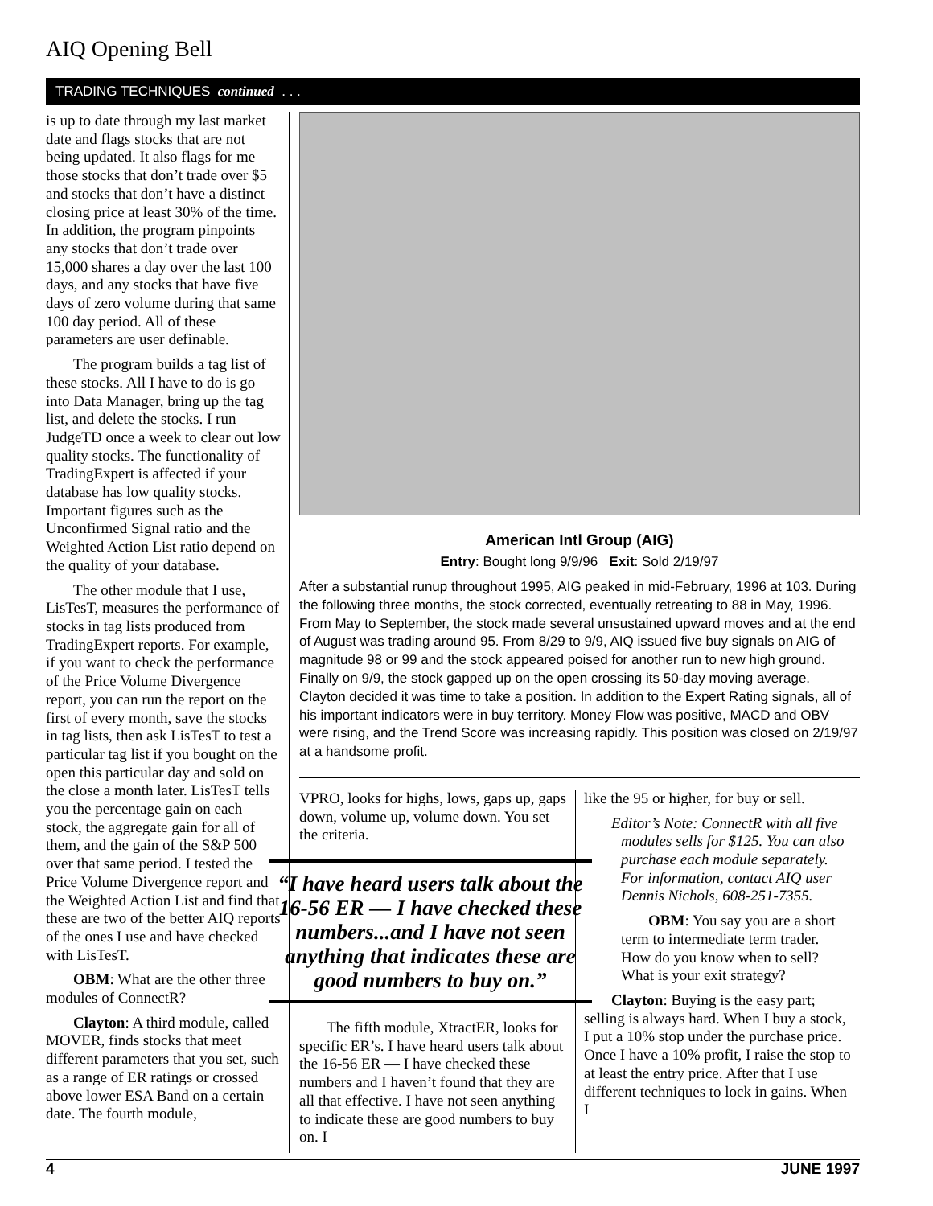AIQ Opening Bell
TRADING TECHNIQUES continued . . .
is up to date through my last market date and flags stocks that are not being updated. It also flags for me those stocks that don’t trade over $5 and stocks that don’t have a distinct closing price at least 30% of the time. In addition, the program pinpoints any stocks that don’t trade over 15,000 shares a day over the last 100 days, and any stocks that have five days of zero volume during that same 100 day period. All of these parameters are user definable.
The program builds a tag list of these stocks. All I have to do is go into Data Manager, bring up the tag list, and delete the stocks. I run JudgeTD once a week to clear out low quality stocks. The functionality of TradingExpert is affected if your database has low quality stocks. Important figures such as the Unconfirmed Signal ratio and the Weighted Action List ratio depend on the quality of your database.
The other module that I use, LisTesT, measures the performance of stocks in tag lists produced from TradingExpert reports. For example, if you want to check the performance of the Price Volume Divergence report, you can run the report on the first of every month, save the stocks in tag lists, then ask LisTesT to test a particular tag list if you bought on the open this particular day and sold on the close a month later. LisTesT tells you the percentage gain on each stock, the aggregate gain for all of them, and the gain of the S&P 500 over that same period. I tested the Price Volume Divergence report and the Weighted Action List and find that these are two of the better AIQ reports of the ones I use and have checked with LisTesT.
OBM: What are the other three modules of ConnectR?
Clayton: A third module, called MOVER, finds stocks that meet different parameters that you set, such as a range of ER ratings or crossed above lower ESA Band on a certain date. The fourth module,
American Intl Group (AIG)
Entry: Bought long 9/9/96 Exit: Sold 2/19/97
After a substantial runup throughout 1995, AIG peaked in mid-February, 1996 at 103. During the following three months, the stock corrected, eventually retreating to 88 in May, 1996. From May to September, the stock made several unsustained upward moves and at the end of August was trading around 95. From 8/29 to 9/9, AIQ issued five buy signals on AIG of magnitude 98 or 99 and the stock appeared poised for another run to new high ground. Finally on 9/9, the stock gapped up on the open crossing its 50-day moving average. Clayton decided it was time to take a position. In addition to the Expert Rating signals, all of his important indicators were in buy territory. Money Flow was positive, MACD and OBV were rising, and the Trend Score was increasing rapidly. This position was closed on 2/19/97 at a handsome profit.
VPRO, looks for highs, lows, gaps up, gaps down, volume up, volume down. You set the criteria.
“I have heard users talk about the 16-56 ER — I have checked these numbers...and I have not seen anything that indicates these are good numbers to buy on.”
The fifth module, XtractER, looks for specific ER’s. I have heard users talk about the 16-56 ER — I have checked these numbers and I haven’t found that they are all that effective. I have not seen anything to indicate these are good numbers to buy on. I
like the 95 or higher, for buy or sell.
Editor’s Note: ConnectR with all five modules sells for $125. You can also purchase each module separately. For information, contact AIQ user Dennis Nichols, 608-251-7355.
OBM: You say you are a short term to intermediate term trader. How do you know when to sell? What is your exit strategy?
Clayton: Buying is the easy part; selling is always hard. When I buy a stock, I put a 10% stop under the purchase price. Once I have a 10% profit, I raise the stop to at least the entry price. After that I use different techniques to lock in gains. When I
4 JUNE 1997